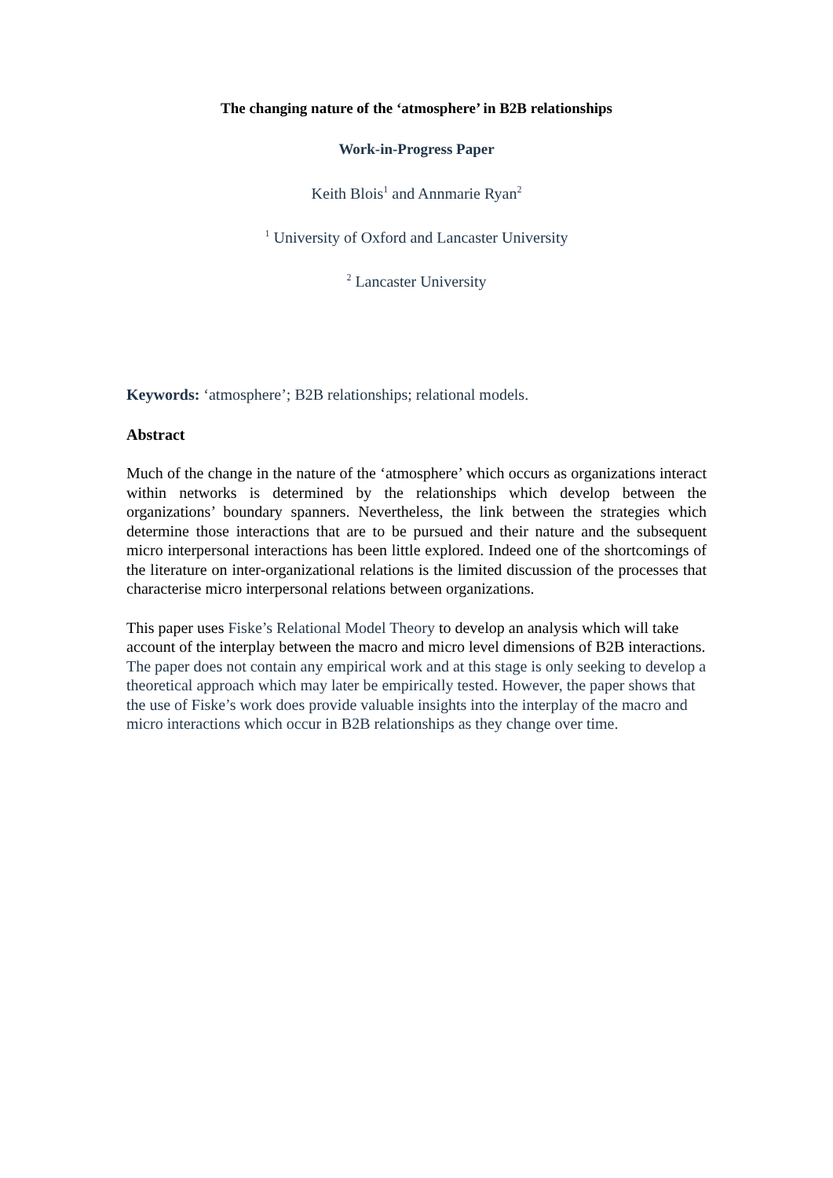The changing nature of the ‘atmosphere’ in B2B relationships
Work-in-Progress Paper
Keith Blois<sup>1</sup> and Annmarie Ryan<sup>2</sup>
<sup>1</sup> University of Oxford and Lancaster University
<sup>2</sup> Lancaster University
Keywords: ‘atmosphere’; B2B relationships; relational models.
Abstract
Much of the change in the nature of the ‘atmosphere’ which occurs as organizations interact within networks is determined by the relationships which develop between the organizations’ boundary spanners. Nevertheless, the link between the strategies which determine those interactions that are to be pursued and their nature and the subsequent micro interpersonal interactions has been little explored. Indeed one of the shortcomings of the literature on inter-organizational relations is the limited discussion of the processes that characterise micro interpersonal relations between organizations.
This paper uses Fiske’s Relational Model Theory to develop an analysis which will take account of the interplay between the macro and micro level dimensions of B2B interactions. The paper does not contain any empirical work and at this stage is only seeking to develop a theoretical approach which may later be empirically tested. However, the paper shows that the use of Fiske’s work does provide valuable insights into the interplay of the macro and micro interactions which occur in B2B relationships as they change over time.